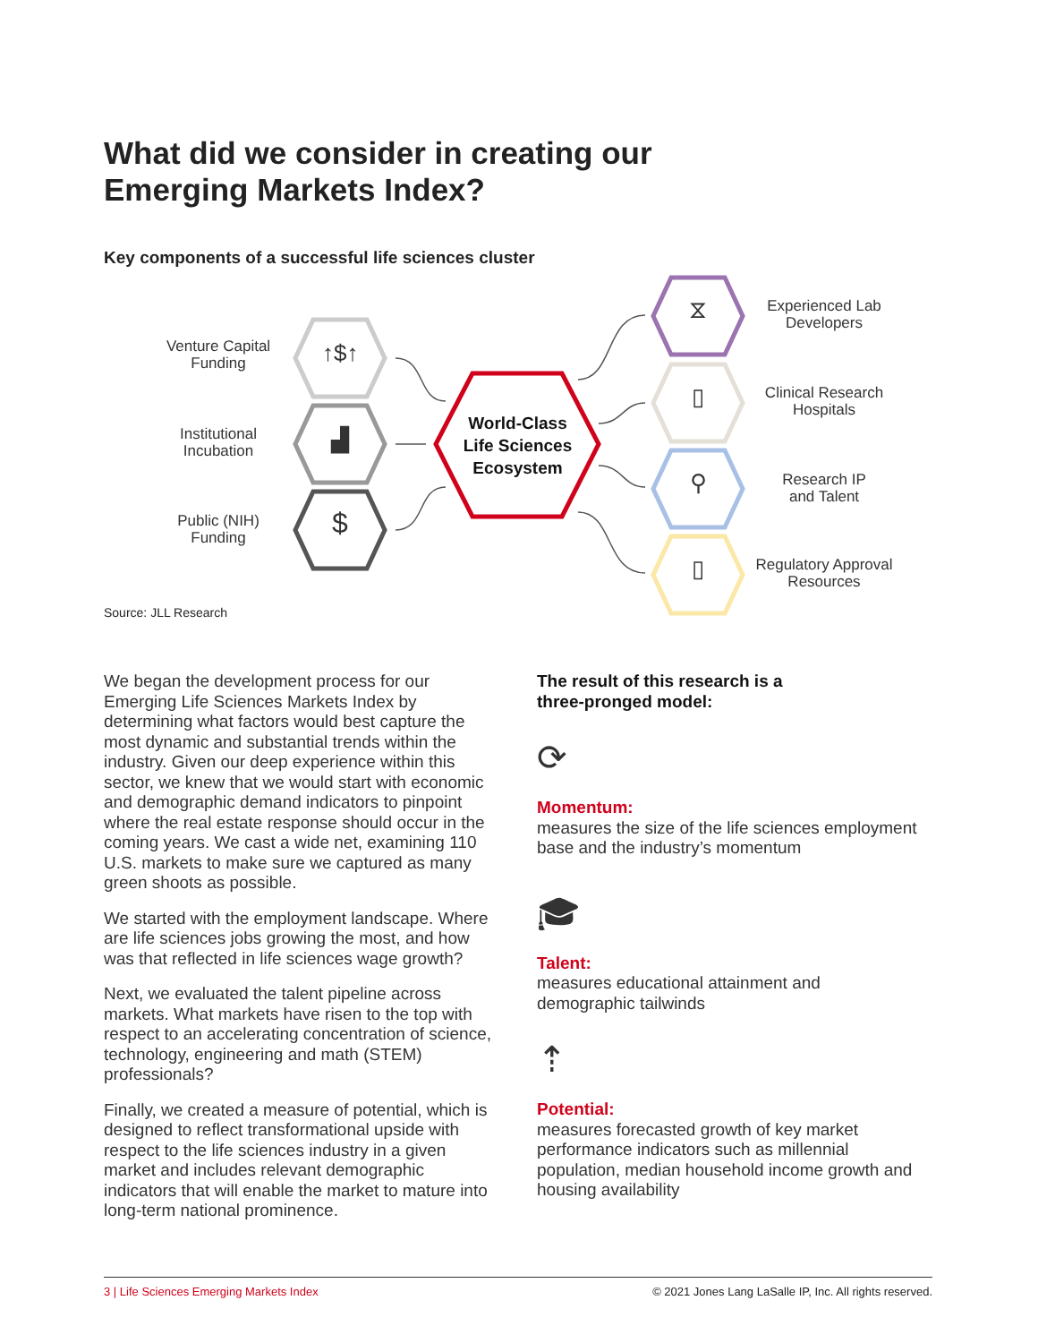What did we consider in creating our
Emerging Markets Index?
Key components of a successful life sciences cluster
Venture Capital
Funding
Institutional
Incubation
Public (NIH)
Funding
↑$↑
▟
$
World-Class
Life Sciences
Ecosystem
⧖
▯
⚲
▯
Experienced Lab
Developers
Clinical Research
Hospitals
Research IP
and Talent
Regulatory Approval
Resources
Source: JLL Research
We began the development process for our Emerging Life Sciences Markets Index by determining what factors would best capture the most dynamic and substantial trends within the industry. Given our deep experience within this sector, we knew that we would start with economic and demographic demand indicators to pinpoint where the real estate response should occur in the coming years. We cast a wide net, examining 110 U.S. markets to make sure we captured as many green shoots as possible.
We started with the employment landscape. Where are life sciences jobs growing the most, and how was that reflected in life sciences wage growth?
Next, we evaluated the talent pipeline across markets. What markets have risen to the top with respect to an accelerating concentration of science, technology, engineering and math (STEM) professionals?
Finally, we created a measure of potential, which is designed to reflect transformational upside with respect to the life sciences industry in a given market and includes relevant demographic indicators that will enable the market to mature into long-term national prominence.
The result of this research is a
three-pronged model:
⟳
Momentum:
measures the size of the life sciences employment base and the industry’s momentum
🎓︎
Talent:
measures educational attainment and demographic tailwinds
⇡
Potential:
measures forecasted growth of key market performance indicators such as millennial population, median household income growth and housing availability
3 | Life Sciences Emerging Markets Index © 2021 Jones Lang LaSalle IP, Inc. All rights reserved.